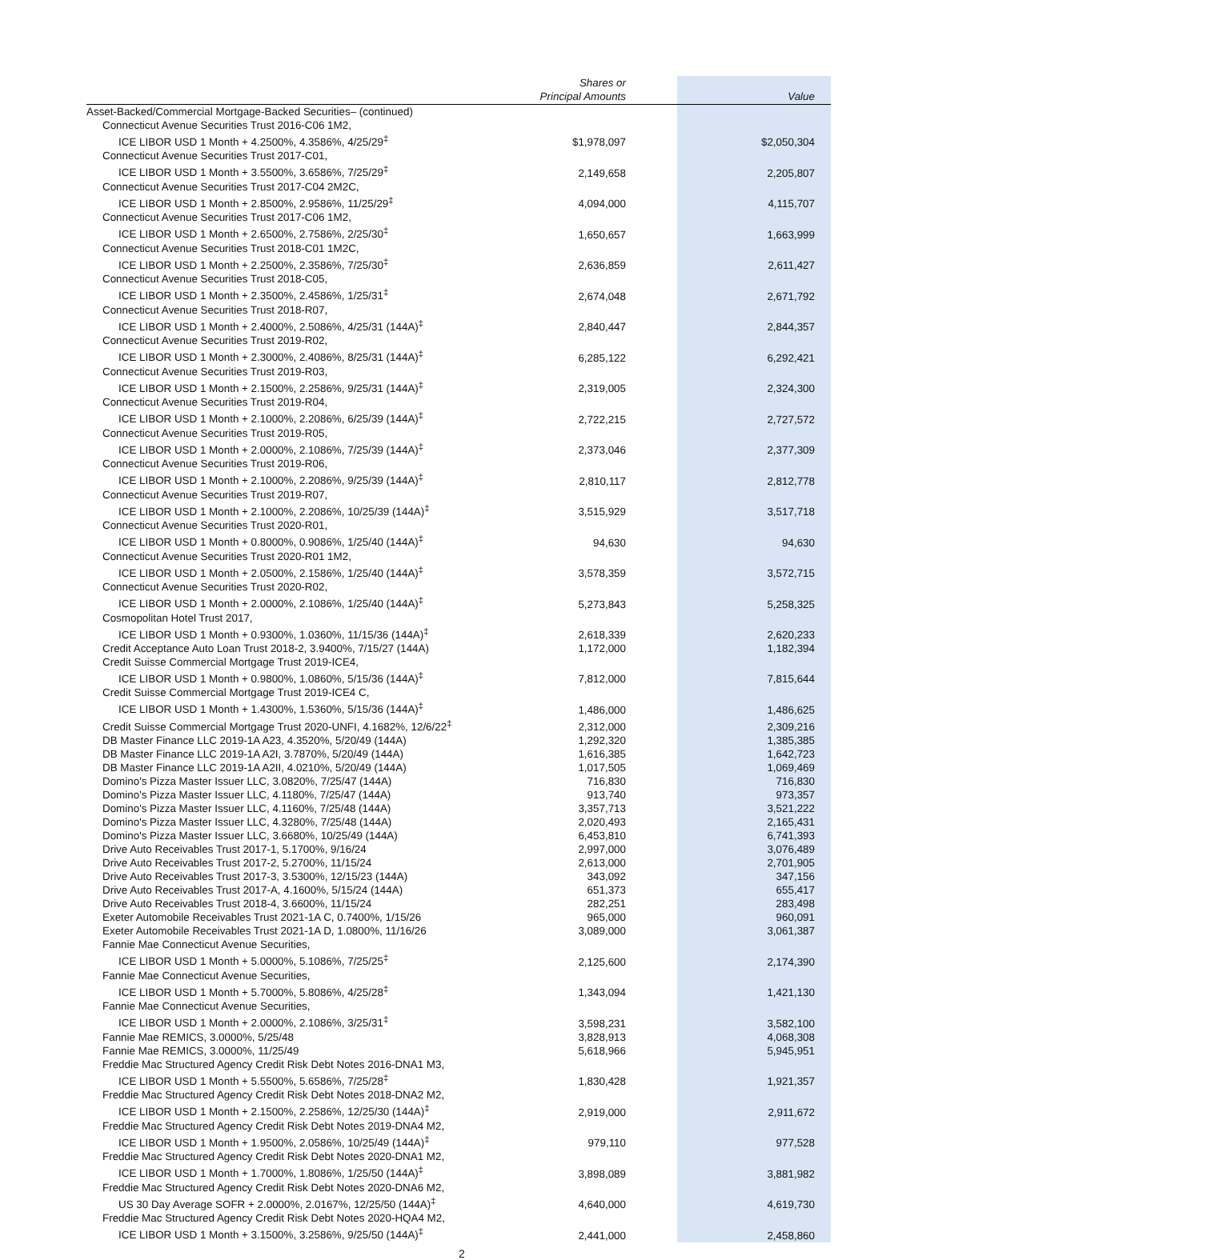| | Shares or Principal Amounts | | Value |
| --- | --- | --- | --- |
| Asset-Backed/Commercial Mortgage-Backed Securities– (continued) | | | |
| Connecticut Avenue Securities Trust 2016-C06 1M2, ICE LIBOR USD 1 Month + 4.2500%, 4.3586%, 4/25/29<sup>‡</sup> | $1,978,097 | | $2,050,304 |
| Connecticut Avenue Securities Trust 2017-C01, ICE LIBOR USD 1 Month + 3.5500%, 3.6586%, 7/25/29<sup>‡</sup> | 2,149,658 | | 2,205,807 |
| Connecticut Avenue Securities Trust 2017-C04 2M2C, ICE LIBOR USD 1 Month + 2.8500%, 2.9586%, 11/25/29<sup>‡</sup> | 4,094,000 | | 4,115,707 |
| Connecticut Avenue Securities Trust 2017-C06 1M2, ICE LIBOR USD 1 Month + 2.6500%, 2.7586%, 2/25/30<sup>‡</sup> | 1,650,657 | | 1,663,999 |
| Connecticut Avenue Securities Trust 2018-C01 1M2C, ICE LIBOR USD 1 Month + 2.2500%, 2.3586%, 7/25/30<sup>‡</sup> | 2,636,859 | | 2,611,427 |
| Connecticut Avenue Securities Trust 2018-C05, ICE LIBOR USD 1 Month + 2.3500%, 2.4586%, 1/25/31<sup>‡</sup> | 2,674,048 | | 2,671,792 |
| Connecticut Avenue Securities Trust 2018-R07, ICE LIBOR USD 1 Month + 2.4000%, 2.5086%, 4/25/31 (144A)<sup>‡</sup> | 2,840,447 | | 2,844,357 |
| Connecticut Avenue Securities Trust 2019-R02, ICE LIBOR USD 1 Month + 2.3000%, 2.4086%, 8/25/31 (144A)<sup>‡</sup> | 6,285,122 | | 6,292,421 |
| Connecticut Avenue Securities Trust 2019-R03, ICE LIBOR USD 1 Month + 2.1500%, 2.2586%, 9/25/31 (144A)<sup>‡</sup> | 2,319,005 | | 2,324,300 |
| Connecticut Avenue Securities Trust 2019-R04, ICE LIBOR USD 1 Month + 2.1000%, 2.2086%, 6/25/39 (144A)<sup>‡</sup> | 2,722,215 | | 2,727,572 |
| Connecticut Avenue Securities Trust 2019-R05, ICE LIBOR USD 1 Month + 2.0000%, 2.1086%, 7/25/39 (144A)<sup>‡</sup> | 2,373,046 | | 2,377,309 |
| Connecticut Avenue Securities Trust 2019-R06, ICE LIBOR USD 1 Month + 2.1000%, 2.2086%, 9/25/39 (144A)<sup>‡</sup> | 2,810,117 | | 2,812,778 |
| Connecticut Avenue Securities Trust 2019-R07, ICE LIBOR USD 1 Month + 2.1000%, 2.2086%, 10/25/39 (144A)<sup>‡</sup> | 3,515,929 | | 3,517,718 |
| Connecticut Avenue Securities Trust 2020-R01, ICE LIBOR USD 1 Month + 0.8000%, 0.9086%, 1/25/40 (144A)<sup>‡</sup> | 94,630 | | 94,630 |
| Connecticut Avenue Securities Trust 2020-R01 1M2, ICE LIBOR USD 1 Month + 2.0500%, 2.1586%, 1/25/40 (144A)<sup>‡</sup> | 3,578,359 | | 3,572,715 |
| Connecticut Avenue Securities Trust 2020-R02, ICE LIBOR USD 1 Month + 2.0000%, 2.1086%, 1/25/40 (144A)<sup>‡</sup> | 5,273,843 | | 5,258,325 |
| Cosmopolitan Hotel Trust 2017, ICE LIBOR USD 1 Month + 0.9300%, 1.0360%, 11/15/36 (144A)<sup>‡</sup> | 2,618,339 | | 2,620,233 |
| Credit Acceptance Auto Loan Trust 2018-2, 3.9400%, 7/15/27 (144A) | 1,172,000 | | 1,182,394 |
| Credit Suisse Commercial Mortgage Trust 2019-ICE4, ICE LIBOR USD 1 Month + 0.9800%, 1.0860%, 5/15/36 (144A)<sup>‡</sup> | 7,812,000 | | 7,815,644 |
| Credit Suisse Commercial Mortgage Trust 2019-ICE4 C, ICE LIBOR USD 1 Month + 1.4300%, 1.5360%, 5/15/36 (144A)<sup>‡</sup> | 1,486,000 | | 1,486,625 |
| Credit Suisse Commercial Mortgage Trust 2020-UNFI, 4.1682%, 12/6/22<sup>‡</sup> | 2,312,000 | | 2,309,216 |
| DB Master Finance LLC 2019-1A A23, 4.3520%, 5/20/49 (144A) | 1,292,320 | | 1,385,385 |
| DB Master Finance LLC 2019-1A A2I, 3.7870%, 5/20/49 (144A) | 1,616,385 | | 1,642,723 |
| DB Master Finance LLC 2019-1A A2II, 4.0210%, 5/20/49 (144A) | 1,017,505 | | 1,069,469 |
| Domino's Pizza Master Issuer LLC, 3.0820%, 7/25/47 (144A) | 716,830 | | 716,830 |
| Domino's Pizza Master Issuer LLC, 4.1180%, 7/25/47 (144A) | 913,740 | | 973,357 |
| Domino's Pizza Master Issuer LLC, 4.1160%, 7/25/48 (144A) | 3,357,713 | | 3,521,222 |
| Domino's Pizza Master Issuer LLC, 4.3280%, 7/25/48 (144A) | 2,020,493 | | 2,165,431 |
| Domino's Pizza Master Issuer LLC, 3.6680%, 10/25/49 (144A) | 6,453,810 | | 6,741,393 |
| Drive Auto Receivables Trust 2017-1, 5.1700%, 9/16/24 | 2,997,000 | | 3,076,489 |
| Drive Auto Receivables Trust 2017-2, 5.2700%, 11/15/24 | 2,613,000 | | 2,701,905 |
| Drive Auto Receivables Trust 2017-3, 3.5300%, 12/15/23 (144A) | 343,092 | | 347,156 |
| Drive Auto Receivables Trust 2017-A, 4.1600%, 5/15/24 (144A) | 651,373 | | 655,417 |
| Drive Auto Receivables Trust 2018-4, 3.6600%, 11/15/24 | 282,251 | | 283,498 |
| Exeter Automobile Receivables Trust 2021-1A C, 0.7400%, 1/15/26 | 965,000 | | 960,091 |
| Exeter Automobile Receivables Trust 2021-1A D, 1.0800%, 11/16/26 | 3,089,000 | | 3,061,387 |
| Fannie Mae Connecticut Avenue Securities, ICE LIBOR USD 1 Month + 5.0000%, 5.1086%, 7/25/25<sup>‡</sup> | 2,125,600 | | 2,174,390 |
| Fannie Mae Connecticut Avenue Securities, ICE LIBOR USD 1 Month + 5.7000%, 5.8086%, 4/25/28<sup>‡</sup> | 1,343,094 | | 1,421,130 |
| Fannie Mae Connecticut Avenue Securities, ICE LIBOR USD 1 Month + 2.0000%, 2.1086%, 3/25/31<sup>‡</sup> | 3,598,231 | | 3,582,100 |
| Fannie Mae REMICS, 3.0000%, 5/25/48 | 3,828,913 | | 4,068,308 |
| Fannie Mae REMICS, 3.0000%, 11/25/49 | 5,618,966 | | 5,945,951 |
| Freddie Mac Structured Agency Credit Risk Debt Notes 2016-DNA1 M3, ICE LIBOR USD 1 Month + 5.5500%, 5.6586%, 7/25/28<sup>‡</sup> | 1,830,428 | | 1,921,357 |
| Freddie Mac Structured Agency Credit Risk Debt Notes 2018-DNA2 M2, ICE LIBOR USD 1 Month + 2.1500%, 2.2586%, 12/25/30 (144A)<sup>‡</sup> | 2,919,000 | | 2,911,672 |
| Freddie Mac Structured Agency Credit Risk Debt Notes 2019-DNA4 M2, ICE LIBOR USD 1 Month + 1.9500%, 2.0586%, 10/25/49 (144A)<sup>‡</sup> | 979,110 | | 977,528 |
| Freddie Mac Structured Agency Credit Risk Debt Notes 2020-DNA1 M2, ICE LIBOR USD 1 Month + 1.7000%, 1.8086%, 1/25/50 (144A)<sup>‡</sup> | 3,898,089 | | 3,881,982 |
| Freddie Mac Structured Agency Credit Risk Debt Notes 2020-DNA6 M2, US 30 Day Average SOFR + 2.0000%, 2.0167%, 12/25/50 (144A)<sup>‡</sup> | 4,640,000 | | 4,619,730 |
| Freddie Mac Structured Agency Credit Risk Debt Notes 2020-HQA4 M2, ICE LIBOR USD 1 Month + 3.1500%, 3.2586%, 9/25/50 (144A)<sup>‡</sup> | 2,441,000 | | 2,458,860 |
2